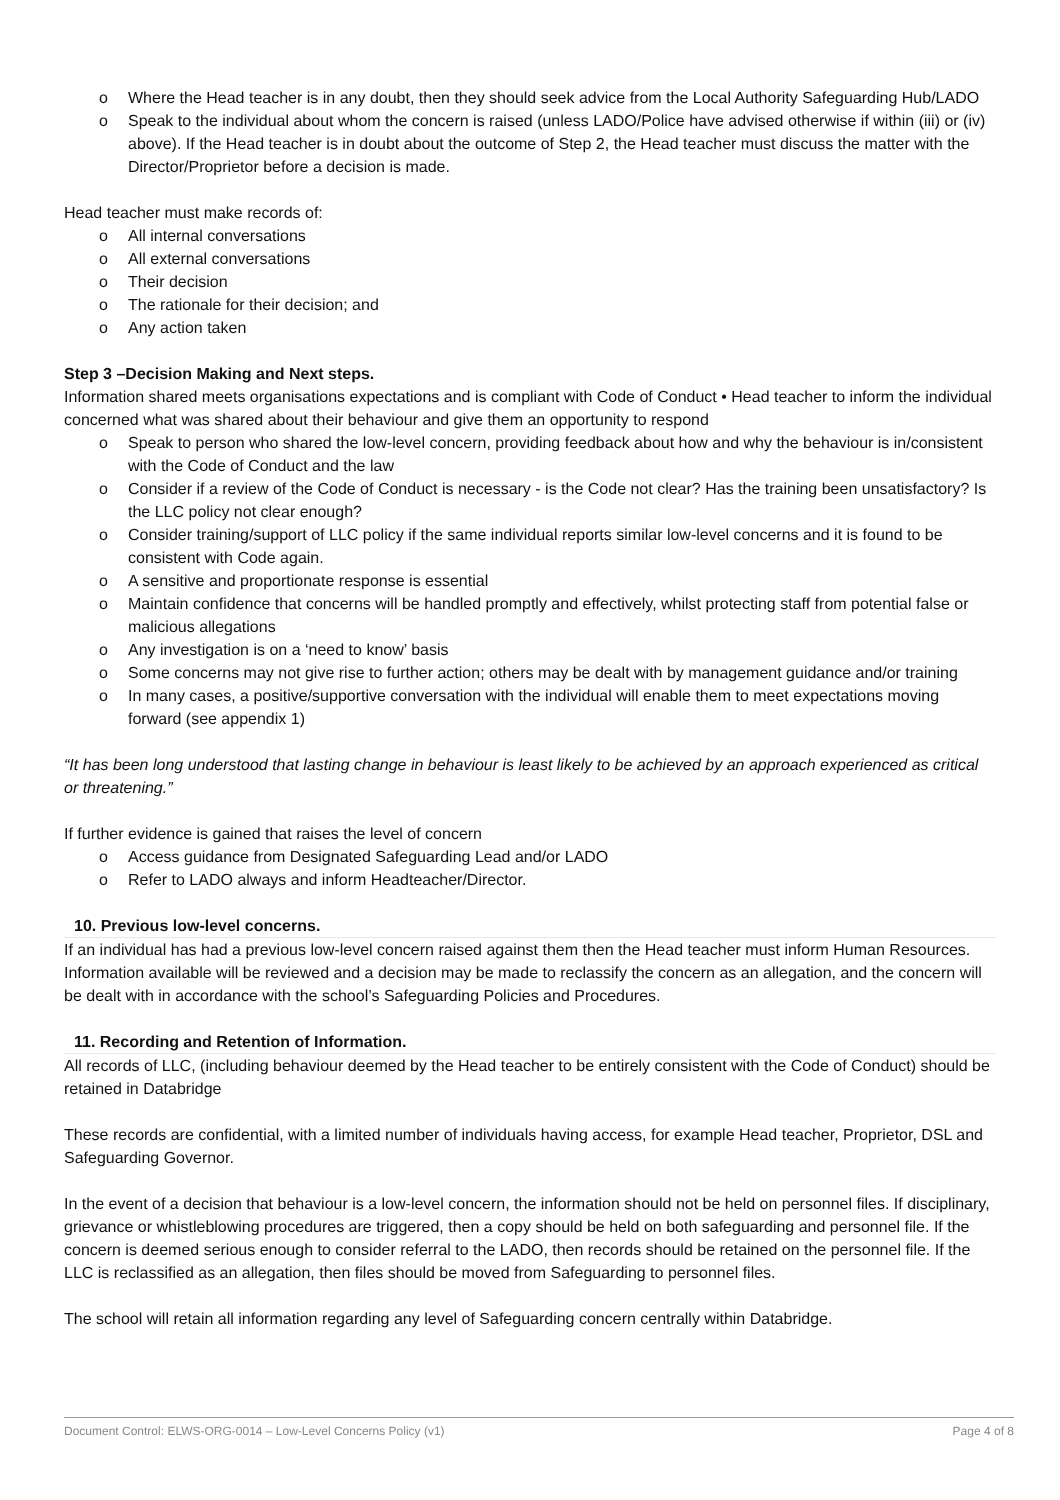o Where the Head teacher is in any doubt, then they should seek advice from the Local Authority Safeguarding Hub/LADO
o Speak to the individual about whom the concern is raised (unless LADO/Police have advised otherwise if within (iii) or (iv) above). If the Head teacher is in doubt about the outcome of Step 2, the Head teacher must discuss the matter with the Director/Proprietor before a decision is made.
Head teacher must make records of:
o All internal conversations
o All external conversations
o Their decision
o The rationale for their decision; and
o Any action taken
Step 3 –Decision Making and Next steps.
Information shared meets organisations expectations and is compliant with Code of Conduct • Head teacher to inform the individual concerned what was shared about their behaviour and give them an opportunity to respond
o Speak to person who shared the low-level concern, providing feedback about how and why the behaviour is in/consistent with the Code of Conduct and the law
o Consider if a review of the Code of Conduct is necessary - is the Code not clear? Has the training been unsatisfactory? Is the LLC policy not clear enough?
o Consider training/support of LLC policy if the same individual reports similar low-level concerns and it is found to be consistent with Code again.
o A sensitive and proportionate response is essential
o Maintain confidence that concerns will be handled promptly and effectively, whilst protecting staff from potential false or malicious allegations
o Any investigation is on a ‘need to know’ basis
o Some concerns may not give rise to further action; others may be dealt with by management guidance and/or training
o In many cases, a positive/supportive conversation with the individual will enable them to meet expectations moving forward (see appendix 1)
“It has been long understood that lasting change in behaviour is least likely to be achieved by an approach experienced as critical or threatening.”
If further evidence is gained that raises the level of concern
o Access guidance from Designated Safeguarding Lead and/or LADO
o Refer to LADO always and inform Headteacher/Director.
10. Previous low-level concerns.
If an individual has had a previous low-level concern raised against them then the Head teacher must inform Human Resources. Information available will be reviewed and a decision may be made to reclassify the concern as an allegation, and the concern will be dealt with in accordance with the school’s Safeguarding Policies and Procedures.
11. Recording and Retention of Information.
All records of LLC, (including behaviour deemed by the Head teacher to be entirely consistent with the Code of Conduct) should be retained in Databridge
These records are confidential, with a limited number of individuals having access, for example Head teacher, Proprietor, DSL and Safeguarding Governor.
In the event of a decision that behaviour is a low-level concern, the information should not be held on personnel files. If disciplinary, grievance or whistleblowing procedures are triggered, then a copy should be held on both safeguarding and personnel file. If the concern is deemed serious enough to consider referral to the LADO, then records should be retained on the personnel file. If the LLC is reclassified as an allegation, then files should be moved from Safeguarding to personnel files.
The school will retain all information regarding any level of Safeguarding concern centrally within Databridge.
Document Control: ELWS-ORG-0014 – Low-Level Concerns Policy (v1) Page 4 of 8